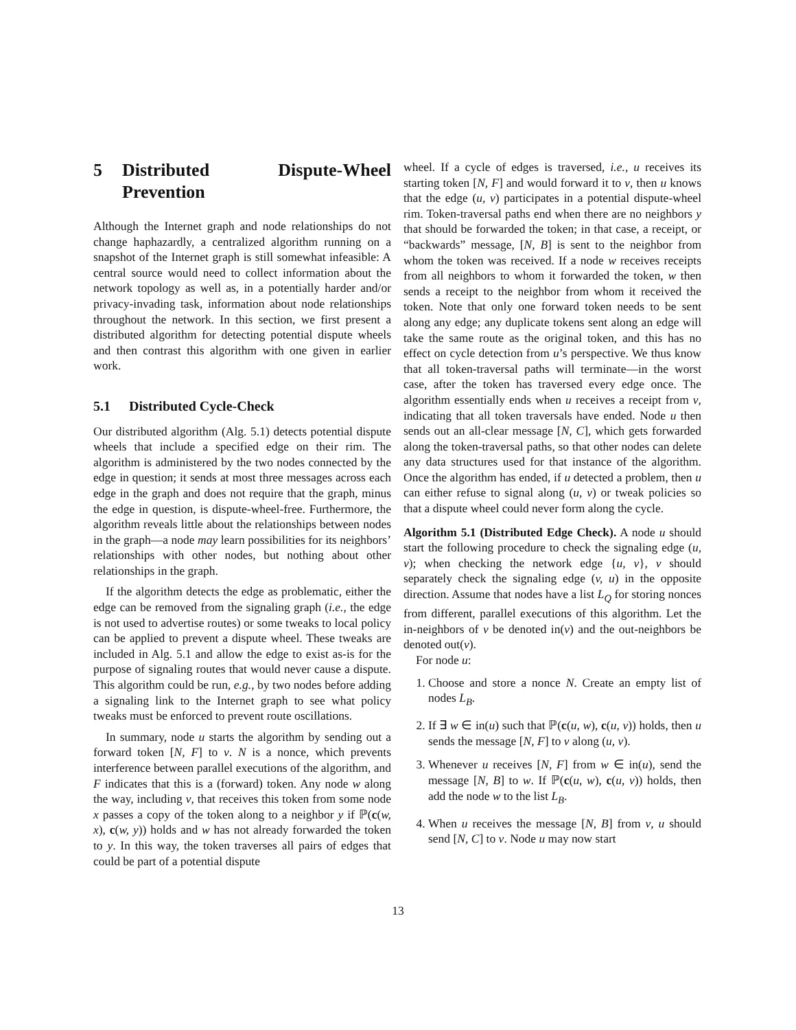5 Distributed Dispute-Wheel Prevention
Although the Internet graph and node relationships do not change haphazardly, a centralized algorithm running on a snapshot of the Internet graph is still somewhat infeasible: A central source would need to collect information about the network topology as well as, in a potentially harder and/or privacy-invading task, information about node relationships throughout the network. In this section, we first present a distributed algorithm for detecting potential dispute wheels and then contrast this algorithm with one given in earlier work.
5.1 Distributed Cycle-Check
Our distributed algorithm (Alg. 5.1) detects potential dispute wheels that include a specified edge on their rim. The algorithm is administered by the two nodes connected by the edge in question; it sends at most three messages across each edge in the graph and does not require that the graph, minus the edge in question, is dispute-wheel-free. Furthermore, the algorithm reveals little about the relationships between nodes in the graph—a node may learn possibilities for its neighbors’ relationships with other nodes, but nothing about other relationships in the graph.
If the algorithm detects the edge as problematic, either the edge can be removed from the signaling graph (i.e., the edge is not used to advertise routes) or some tweaks to local policy can be applied to prevent a dispute wheel. These tweaks are included in Alg. 5.1 and allow the edge to exist as-is for the purpose of signaling routes that would never cause a dispute. This algorithm could be run, e.g., by two nodes before adding a signaling link to the Internet graph to see what policy tweaks must be enforced to prevent route oscillations.
In summary, node u starts the algorithm by sending out a forward token [N, F] to v. N is a nonce, which prevents interference between parallel executions of the algorithm, and F indicates that this is a (forward) token. Any node w along the way, including v, that receives this token from some node x passes a copy of the token along to a neighbor y if ℙ(c(w, x), c(w, y)) holds and w has not already forwarded the token to y. In this way, the token traverses all pairs of edges that could be part of a potential dispute
wheel. If a cycle of edges is traversed, i.e., u receives its starting token [N, F] and would forward it to v, then u knows that the edge (u, v) participates in a potential dispute-wheel rim. Token-traversal paths end when there are no neighbors y that should be forwarded the token; in that case, a receipt, or “backwards” message, [N, B] is sent to the neighbor from whom the token was received. If a node w receives receipts from all neighbors to whom it forwarded the token, w then sends a receipt to the neighbor from whom it received the token. Note that only one forward token needs to be sent along any edge; any duplicate tokens sent along an edge will take the same route as the original token, and this has no effect on cycle detection from u’s perspective. We thus know that all token-traversal paths will terminate—in the worst case, after the token has traversed every edge once. The algorithm essentially ends when u receives a receipt from v, indicating that all token traversals have ended. Node u then sends out an all-clear message [N, C], which gets forwarded along the token-traversal paths, so that other nodes can delete any data structures used for that instance of the algorithm. Once the algorithm has ended, if u detected a problem, then u can either refuse to signal along (u, v) or tweak policies so that a dispute wheel could never form along the cycle.
Algorithm 5.1 (Distributed Edge Check). A node u should start the following procedure to check the signaling edge (u, v); when checking the network edge {u, v}, v should separately check the signaling edge (v, u) in the opposite direction. Assume that nodes have a list L<sub>Q</sub> for storing nonces from different, parallel executions of this algorithm. Let the in-neighbors of v be denoted in(v) and the out-neighbors be denoted out(v).
For node u:
1. Choose and store a nonce N. Create an empty list of nodes L<sub>B</sub>.
2. If ∃ w ∈ in(u) such that ℙ(c(u, w), c(u, v)) holds, then u sends the message [N, F] to v along (u, v).
3. Whenever u receives [N, F] from w ∈ in(u), send the message [N, B] to w. If ℙ(c(u, w), c(u, v)) holds, then add the node w to the list L<sub>B</sub>.
4. When u receives the message [N, B] from v, u should send [N, C] to v. Node u may now start
13